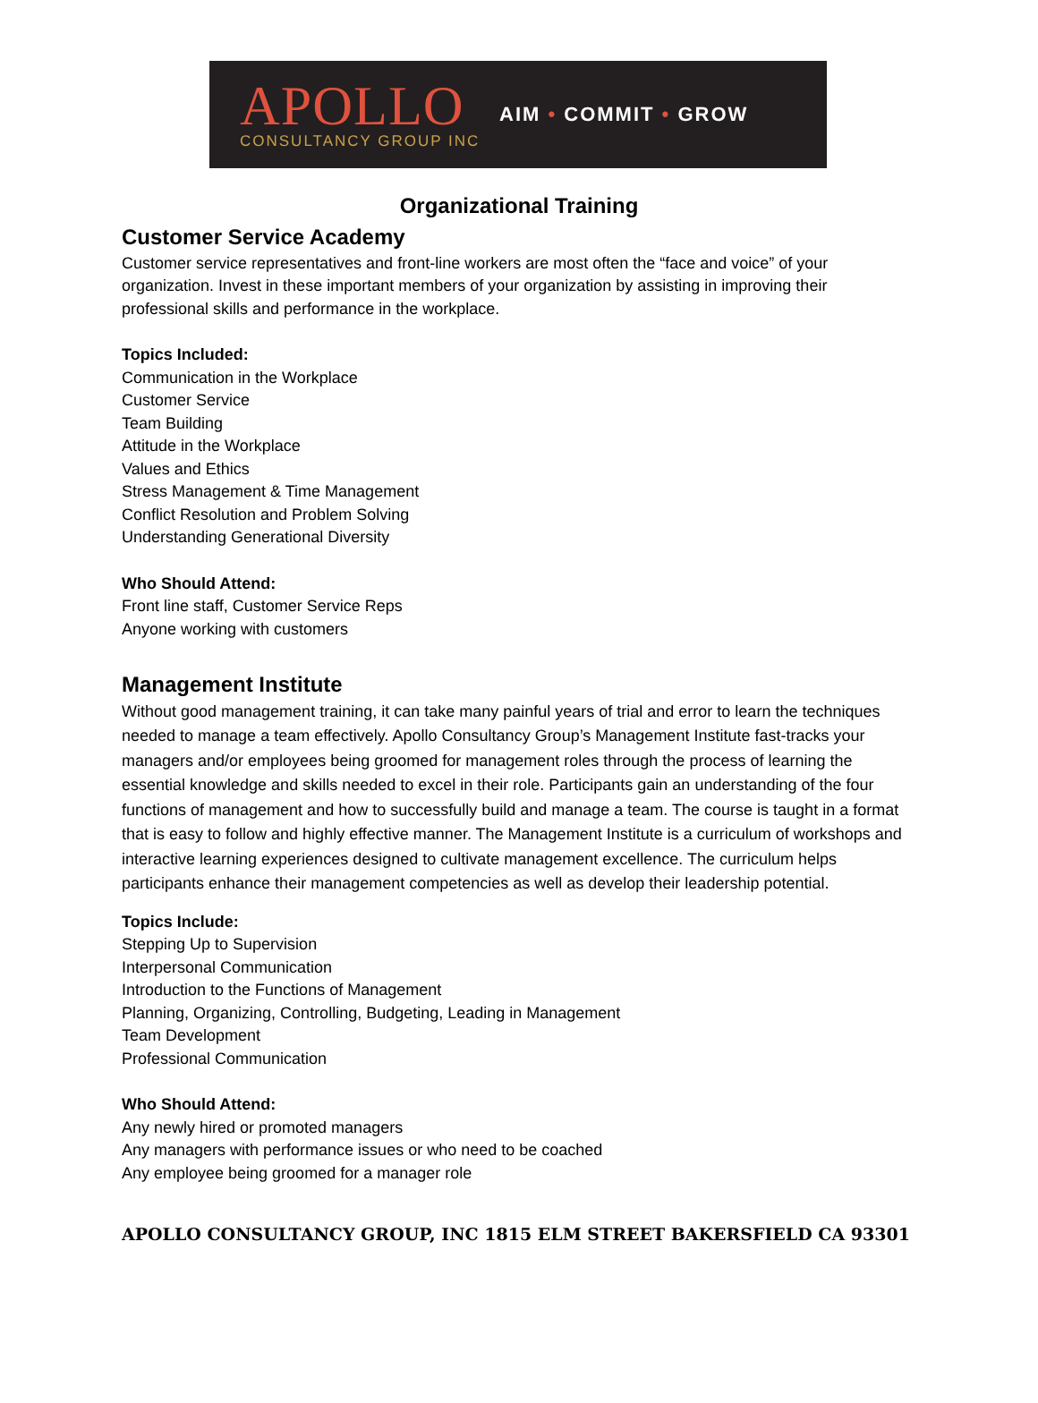APOLLO
CONSULTANCY GROUP INC
AIM • COMMIT • GROW
Organizational Training
Customer Service Academy
Customer service representatives and front-line workers are most often the “face and voice” of your organization. Invest in these important members of your organization by assisting in improving their professional skills and performance in the workplace.
Topics Included:
Communication in the Workplace
Customer Service
Team Building
Attitude in the Workplace
Values and Ethics
Stress Management & Time Management
Conflict Resolution and Problem Solving
Understanding Generational Diversity
Who Should Attend:
Front line staff, Customer Service Reps
Anyone working with customers
Management Institute
Without good management training, it can take many painful years of trial and error to learn the techniques needed to manage a team effectively. Apollo Consultancy Group’s Management Institute fast-tracks your managers and/or employees being groomed for management roles through the process of learning the essential knowledge and skills needed to excel in their role. Participants gain an understanding of the four functions of management and how to successfully build and manage a team. The course is taught in a format that is easy to follow and highly effective manner. The Management Institute is a curriculum of workshops and interactive learning experiences designed to cultivate management excellence. The curriculum helps participants enhance their management competencies as well as develop their leadership potential.
Topics Include:
Stepping Up to Supervision
Interpersonal Communication
Introduction to the Functions of Management
Planning, Organizing, Controlling, Budgeting, Leading in Management
Team Development
Professional Communication
Who Should Attend:
Any newly hired or promoted managers
Any managers with performance issues or who need to be coached
Any employee being groomed for a manager role
APOLLO CONSULTANCY GROUP, INC 1815 ELM STREET BAKERSFIELD CA 93301